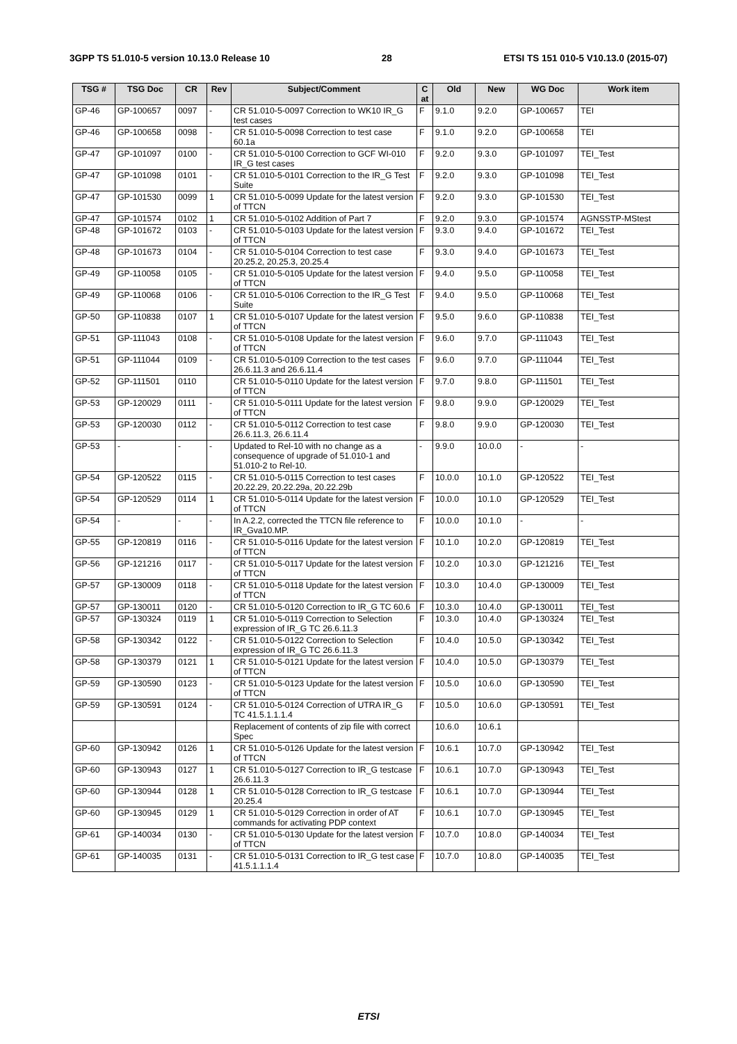3GPP TS 51.010-5 version 10.13.0 Release 10 28 ETSI TS 151 010-5 V10.13.0 (2015-07)
| TSG # | TSG Doc | CR | Rev | Subject/Comment | C at | Old | New | WG Doc | Work item |
| --- | --- | --- | --- | --- | --- | --- | --- | --- | --- |
| GP-46 | GP-100657 | 0097 | - | CR 51.010-5-0097 Correction to WK10 IR_G test cases | F | 9.1.0 | 9.2.0 | GP-100657 | TEI |
| GP-46 | GP-100658 | 0098 | - | CR 51.010-5-0098 Correction to test case 60.1a | F | 9.1.0 | 9.2.0 | GP-100658 | TEI |
| GP-47 | GP-101097 | 0100 | - | CR 51.010-5-0100 Correction to GCF WI-010 IR_G test cases | F | 9.2.0 | 9.3.0 | GP-101097 | TEI_Test |
| GP-47 | GP-101098 | 0101 | - | CR 51.010-5-0101 Correction to the IR_G Test Suite | F | 9.2.0 | 9.3.0 | GP-101098 | TEI_Test |
| GP-47 | GP-101530 | 0099 | 1 | CR 51.010-5-0099 Update for the latest version of TTCN | F | 9.2.0 | 9.3.0 | GP-101530 | TEI_Test |
| GP-47 | GP-101574 | 0102 | 1 | CR 51.010-5-0102 Addition of Part 7 | F | 9.2.0 | 9.3.0 | GP-101574 | AGNSSTP-MStest |
| GP-48 | GP-101672 | 0103 | - | CR 51.010-5-0103 Update for the latest version of TTCN | F | 9.3.0 | 9.4.0 | GP-101672 | TEI_Test |
| GP-48 | GP-101673 | 0104 | - | CR 51.010-5-0104 Correction to test case 20.25.2, 20.25.3, 20.25.4 | F | 9.3.0 | 9.4.0 | GP-101673 | TEI_Test |
| GP-49 | GP-110058 | 0105 | - | CR 51.010-5-0105 Update for the latest version of TTCN | F | 9.4.0 | 9.5.0 | GP-110058 | TEI_Test |
| GP-49 | GP-110068 | 0106 | - | CR 51.010-5-0106 Correction to the IR_G Test Suite | F | 9.4.0 | 9.5.0 | GP-110068 | TEI_Test |
| GP-50 | GP-110838 | 0107 | 1 | CR 51.010-5-0107 Update for the latest version of TTCN | F | 9.5.0 | 9.6.0 | GP-110838 | TEI_Test |
| GP-51 | GP-111043 | 0108 | - | CR 51.010-5-0108 Update for the latest version of TTCN | F | 9.6.0 | 9.7.0 | GP-111043 | TEI_Test |
| GP-51 | GP-111044 | 0109 | - | CR 51.010-5-0109 Correction to the test cases 26.6.11.3 and 26.6.11.4 | F | 9.6.0 | 9.7.0 | GP-111044 | TEI_Test |
| GP-52 | GP-111501 | 0110 | | CR 51.010-5-0110 Update for the latest version of TTCN | F | 9.7.0 | 9.8.0 | GP-111501 | TEI_Test |
| GP-53 | GP-120029 | 0111 | - | CR 51.010-5-0111 Update for the latest version of TTCN | F | 9.8.0 | 9.9.0 | GP-120029 | TEI_Test |
| GP-53 | GP-120030 | 0112 | - | CR 51.010-5-0112 Correction to test case 26.6.11.3, 26.6.11.4 | F | 9.8.0 | 9.9.0 | GP-120030 | TEI_Test |
| GP-53 | - | - | - | Updated to Rel-10 with no change as a consequence of upgrade of 51.010-1 and 51.010-2 to Rel-10. | - | 9.9.0 | 10.0.0 | - | - |
| GP-54 | GP-120522 | 0115 | - | CR 51.010-5-0115 Correction to test cases 20.22.29, 20.22.29a, 20.22.29b | F | 10.0.0 | 10.1.0 | GP-120522 | TEI_Test |
| GP-54 | GP-120529 | 0114 | 1 | CR 51.010-5-0114 Update for the latest version of TTCN | F | 10.0.0 | 10.1.0 | GP-120529 | TEI_Test |
| GP-54 | - | - | - | In A.2.2, corrected the TTCN file reference to IR_Gva10.MP. | F | 10.0.0 | 10.1.0 | - | - |
| GP-55 | GP-120819 | 0116 | - | CR 51.010-5-0116 Update for the latest version of TTCN | F | 10.1.0 | 10.2.0 | GP-120819 | TEI_Test |
| GP-56 | GP-121216 | 0117 | - | CR 51.010-5-0117 Update for the latest version of TTCN | F | 10.2.0 | 10.3.0 | GP-121216 | TEI_Test |
| GP-57 | GP-130009 | 0118 | - | CR 51.010-5-0118 Update for the latest version of TTCN | F | 10.3.0 | 10.4.0 | GP-130009 | TEI_Test |
| GP-57 | GP-130011 | 0120 | - | CR 51.010-5-0120 Correction to IR_G TC 60.6 | F | 10.3.0 | 10.4.0 | GP-130011 | TEI_Test |
| GP-57 | GP-130324 | 0119 | 1 | CR 51.010-5-0119 Correction to Selection expression of IR_G TC 26.6.11.3 | F | 10.3.0 | 10.4.0 | GP-130324 | TEI_Test |
| GP-58 | GP-130342 | 0122 | - | CR 51.010-5-0122 Correction to Selection expression of IR_G TC 26.6.11.3 | F | 10.4.0 | 10.5.0 | GP-130342 | TEI_Test |
| GP-58 | GP-130379 | 0121 | 1 | CR 51.010-5-0121 Update for the latest version of TTCN | F | 10.4.0 | 10.5.0 | GP-130379 | TEI_Test |
| GP-59 | GP-130590 | 0123 | - | CR 51.010-5-0123 Update for the latest version of TTCN | F | 10.5.0 | 10.6.0 | GP-130590 | TEI_Test |
| GP-59 | GP-130591 | 0124 | - | CR 51.010-5-0124 Correction of UTRA IR_G TC 41.5.1.1.1.4 | F | 10.5.0 | 10.6.0 | GP-130591 | TEI_Test |
| | | | | Replacement of contents of zip file with correct Spec | | 10.6.0 | 10.6.1 | | |
| GP-60 | GP-130942 | 0126 | 1 | CR 51.010-5-0126 Update for the latest version of TTCN | F | 10.6.1 | 10.7.0 | GP-130942 | TEI_Test |
| GP-60 | GP-130943 | 0127 | 1 | CR 51.010-5-0127 Correction to IR_G testcase 26.6.11.3 | F | 10.6.1 | 10.7.0 | GP-130943 | TEI_Test |
| GP-60 | GP-130944 | 0128 | 1 | CR 51.010-5-0128 Correction to IR_G testcase 20.25.4 | F | 10.6.1 | 10.7.0 | GP-130944 | TEI_Test |
| GP-60 | GP-130945 | 0129 | 1 | CR 51.010-5-0129 Correction in order of AT commands for activating PDP context | F | 10.6.1 | 10.7.0 | GP-130945 | TEI_Test |
| GP-61 | GP-140034 | 0130 | - | CR 51.010-5-0130 Update for the latest version of TTCN | F | 10.7.0 | 10.8.0 | GP-140034 | TEI_Test |
| GP-61 | GP-140035 | 0131 | - | CR 51.010-5-0131 Correction to IR_G test case 41.5.1.1.1.4 | F | 10.7.0 | 10.8.0 | GP-140035 | TEI_Test |
ETSI